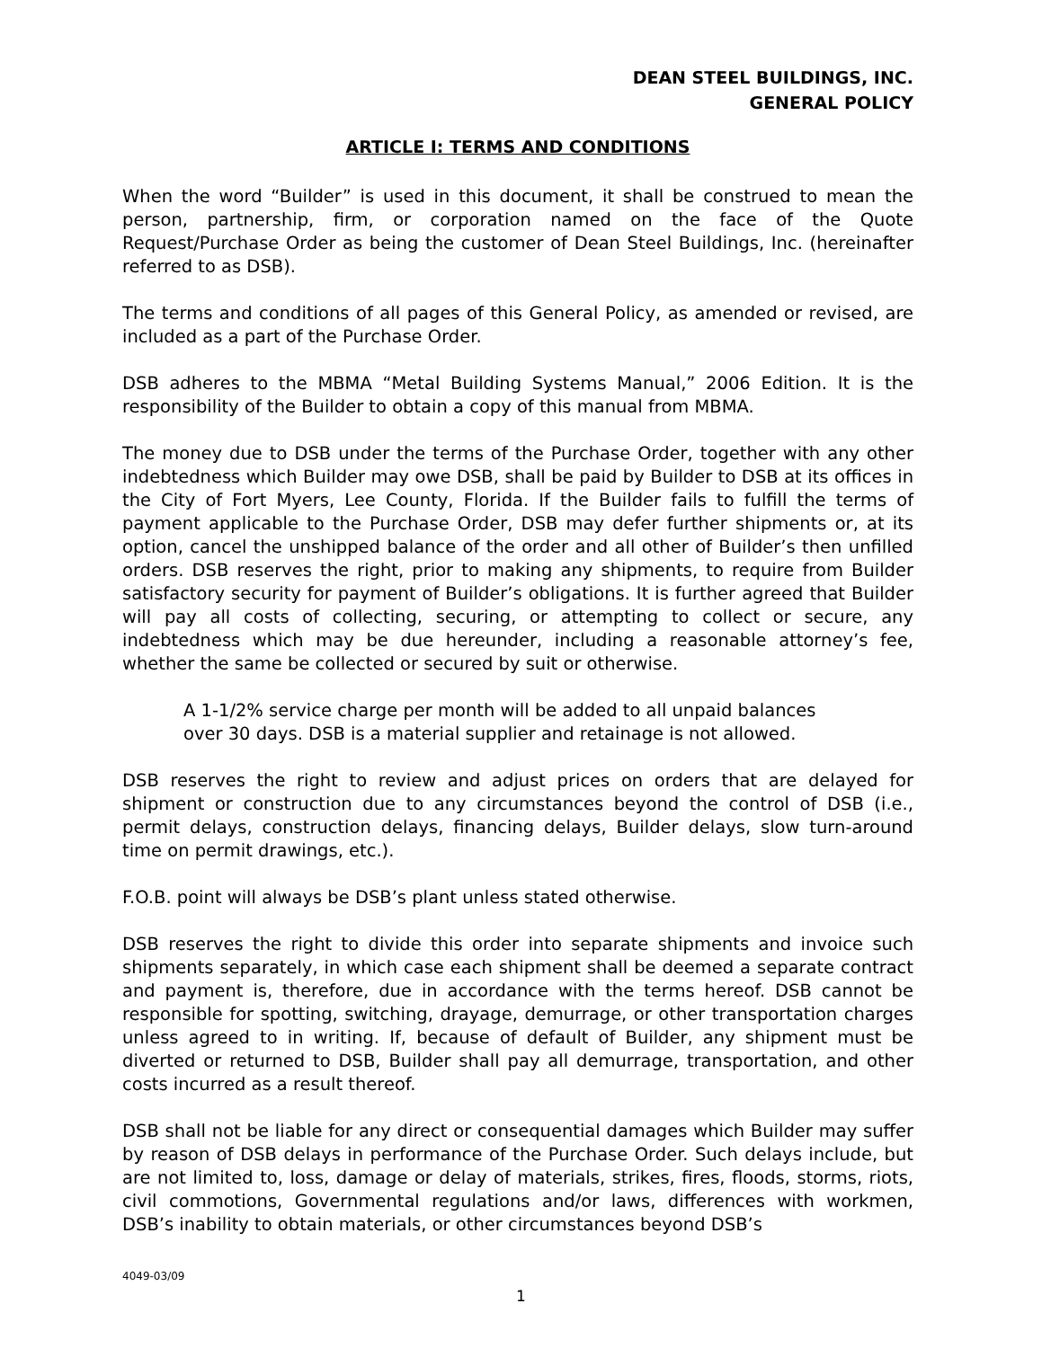DEAN STEEL BUILDINGS, INC.
GENERAL POLICY
ARTICLE I: TERMS AND CONDITIONS
When the word “Builder” is used in this document, it shall be construed to mean the person, partnership, firm, or corporation named on the face of the Quote Request/Purchase Order as being the customer of Dean Steel Buildings, Inc. (hereinafter referred to as DSB).
The terms and conditions of all pages of this General Policy, as amended or revised, are included as a part of the Purchase Order.
DSB adheres to the MBMA “Metal Building Systems Manual,” 2006 Edition. It is the responsibility of the Builder to obtain a copy of this manual from MBMA.
The money due to DSB under the terms of the Purchase Order, together with any other indebtedness which Builder may owe DSB, shall be paid by Builder to DSB at its offices in the City of Fort Myers, Lee County, Florida. If the Builder fails to fulfill the terms of payment applicable to the Purchase Order, DSB may defer further shipments or, at its option, cancel the unshipped balance of the order and all other of Builder’s then unfilled orders. DSB reserves the right, prior to making any shipments, to require from Builder satisfactory security for payment of Builder’s obligations. It is further agreed that Builder will pay all costs of collecting, securing, or attempting to collect or secure, any indebtedness which may be due hereunder, including a reasonable attorney’s fee, whether the same be collected or secured by suit or otherwise.
A 1-1/2% service charge per month will be added to all unpaid balances
over 30 days. DSB is a material supplier and retainage is not allowed.
DSB reserves the right to review and adjust prices on orders that are delayed for shipment or construction due to any circumstances beyond the control of DSB (i.e., permit delays, construction delays, financing delays, Builder delays, slow turn-around time on permit drawings, etc.).
F.O.B. point will always be DSB’s plant unless stated otherwise.
DSB reserves the right to divide this order into separate shipments and invoice such shipments separately, in which case each shipment shall be deemed a separate contract and payment is, therefore, due in accordance with the terms hereof. DSB cannot be responsible for spotting, switching, drayage, demurrage, or other transportation charges unless agreed to in writing. If, because of default of Builder, any shipment must be diverted or returned to DSB, Builder shall pay all demurrage, transportation, and other costs incurred as a result thereof.
DSB shall not be liable for any direct or consequential damages which Builder may suffer by reason of DSB delays in performance of the Purchase Order. Such delays include, but are not limited to, loss, damage or delay of materials, strikes, fires, floods, storms, riots, civil commotions, Governmental regulations and/or laws, differences with workmen, DSB’s inability to obtain materials, or other circumstances beyond DSB’s
4049-03/09
1